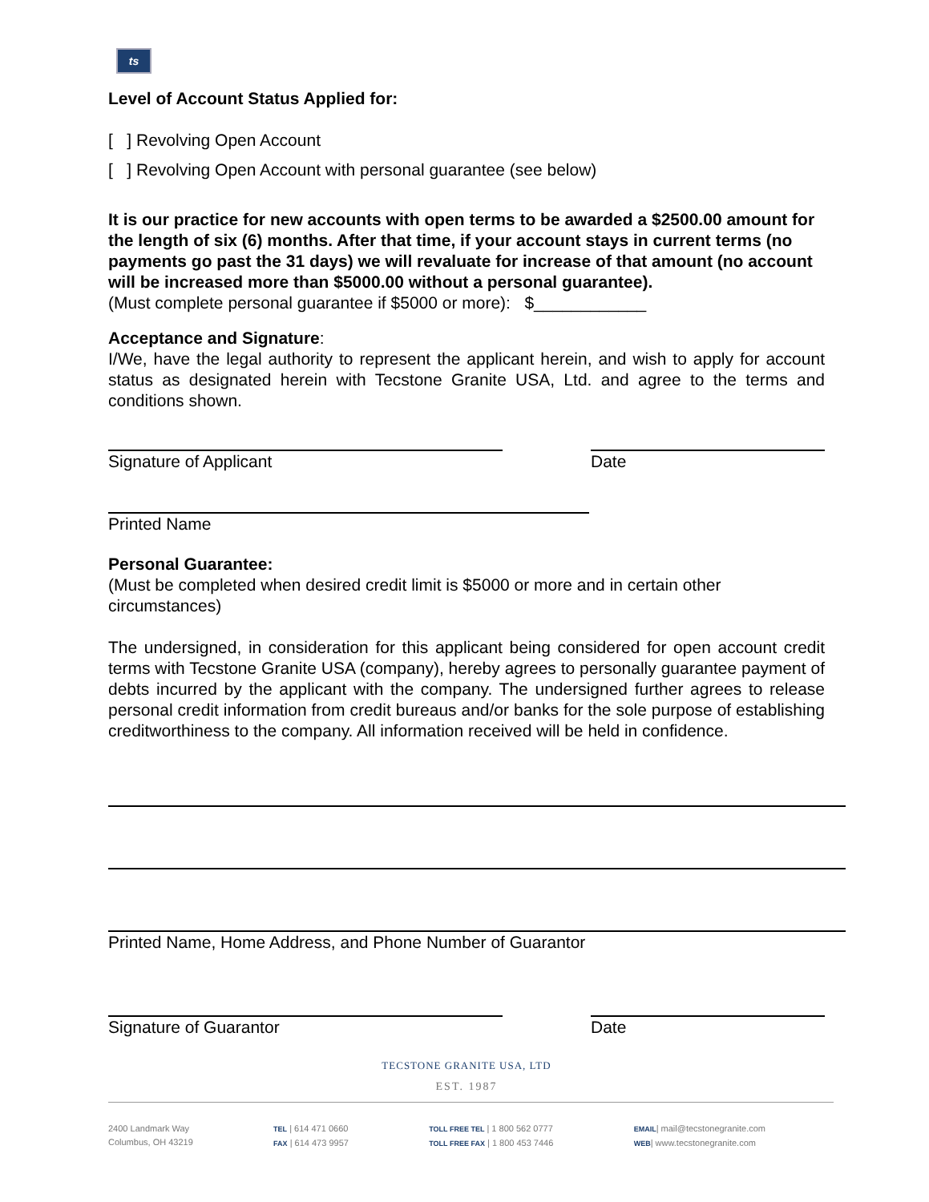ts
Level of Account Status Applied for:
[ ] Revolving Open Account
[ ] Revolving Open Account with personal guarantee (see below)
It is our practice for new accounts with open terms to be awarded a $2500.00 amount for the length of six (6) months. After that time, if your account stays in current terms (no payments go past the 31 days) we will revaluate for increase of that amount (no account will be increased more than $5000.00 without a personal guarantee).
(Must complete personal guarantee if $5000 or more): $____________
Acceptance and Signature:
I/We, have the legal authority to represent the applicant herein, and wish to apply for account status as designated herein with Tecstone Granite USA, Ltd. and agree to the terms and conditions shown.
Signature of Applicant Date
Printed Name
Personal Guarantee:
(Must be completed when desired credit limit is $5000 or more and in certain other circumstances)
The undersigned, in consideration for this applicant being considered for open account credit terms with Tecstone Granite USA (company), hereby agrees to personally guarantee payment of debts incurred by the applicant with the company. The undersigned further agrees to release personal credit information from credit bureaus and/or banks for the sole purpose of establishing creditworthiness to the company. All information received will be held in confidence.
Printed Name, Home Address, and Phone Number of Guarantor
Signature of Guarantor Date
TECSTONE GRANITE USA, LTD
EST. 1987
2400 Landmark Way
Columbus, OH 43219
TEL | 614 471 0660
FAX | 614 473 9957
TOLL FREE TEL | 1 800 562 0777
TOLL FREE FAX | 1 800 453 7446
EMAIL| mail@tecstonegranite.com
WEB| www.tecstonegranite.com